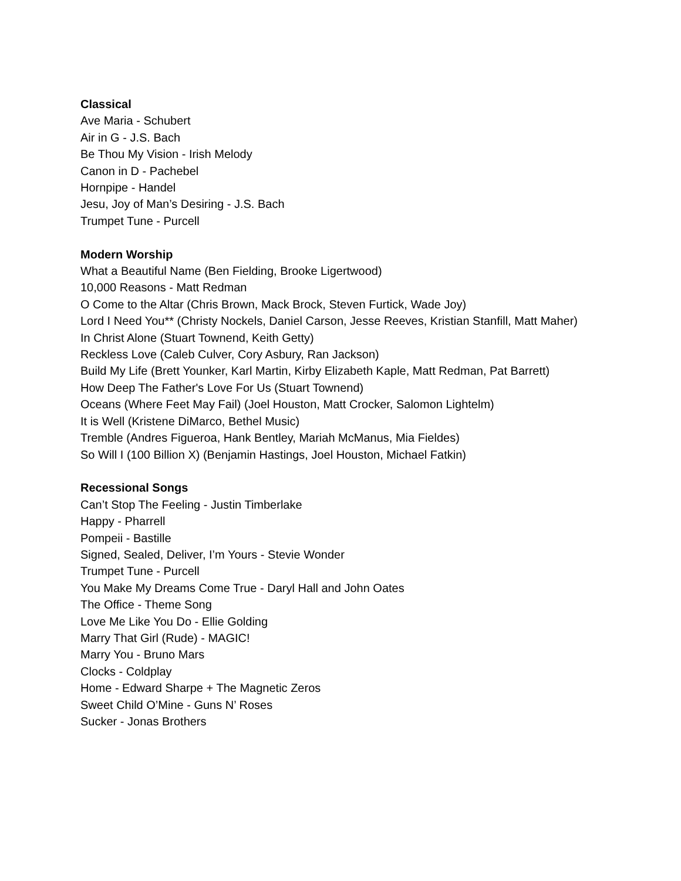Classical
Ave Maria - Schubert
Air in G - J.S. Bach
Be Thou My Vision - Irish Melody
Canon in D - Pachebel
Hornpipe - Handel
Jesu, Joy of Man’s Desiring - J.S. Bach
Trumpet Tune - Purcell
Modern Worship
What a Beautiful Name (Ben Fielding, Brooke Ligertwood)
10,000 Reasons - Matt Redman
O Come to the Altar (Chris Brown, Mack Brock, Steven Furtick, Wade Joy)
Lord I Need You** (Christy Nockels, Daniel Carson, Jesse Reeves, Kristian Stanfill, Matt Maher)
In Christ Alone (Stuart Townend, Keith Getty)
Reckless Love (Caleb Culver, Cory Asbury, Ran Jackson)
Build My Life (Brett Younker, Karl Martin, Kirby Elizabeth Kaple, Matt Redman, Pat Barrett)
How Deep The Father's Love For Us (Stuart Townend)
Oceans (Where Feet May Fail) (Joel Houston, Matt Crocker, Salomon Lightelm)
It is Well (Kristene DiMarco, Bethel Music)
Tremble (Andres Figueroa, Hank Bentley, Mariah McManus, Mia Fieldes)
So Will I (100 Billion X) (Benjamin Hastings, Joel Houston, Michael Fatkin)
Recessional Songs
Can’t Stop The Feeling - Justin Timberlake
Happy - Pharrell
Pompeii - Bastille
Signed, Sealed, Deliver, I’m Yours - Stevie Wonder
Trumpet Tune - Purcell
You Make My Dreams Come True - Daryl Hall and John Oates
The Office - Theme Song
Love Me Like You Do - Ellie Golding
Marry That Girl (Rude) - MAGIC!
Marry You - Bruno Mars
Clocks - Coldplay
Home - Edward Sharpe + The Magnetic Zeros
Sweet Child O’Mine - Guns N’ Roses
Sucker - Jonas Brothers